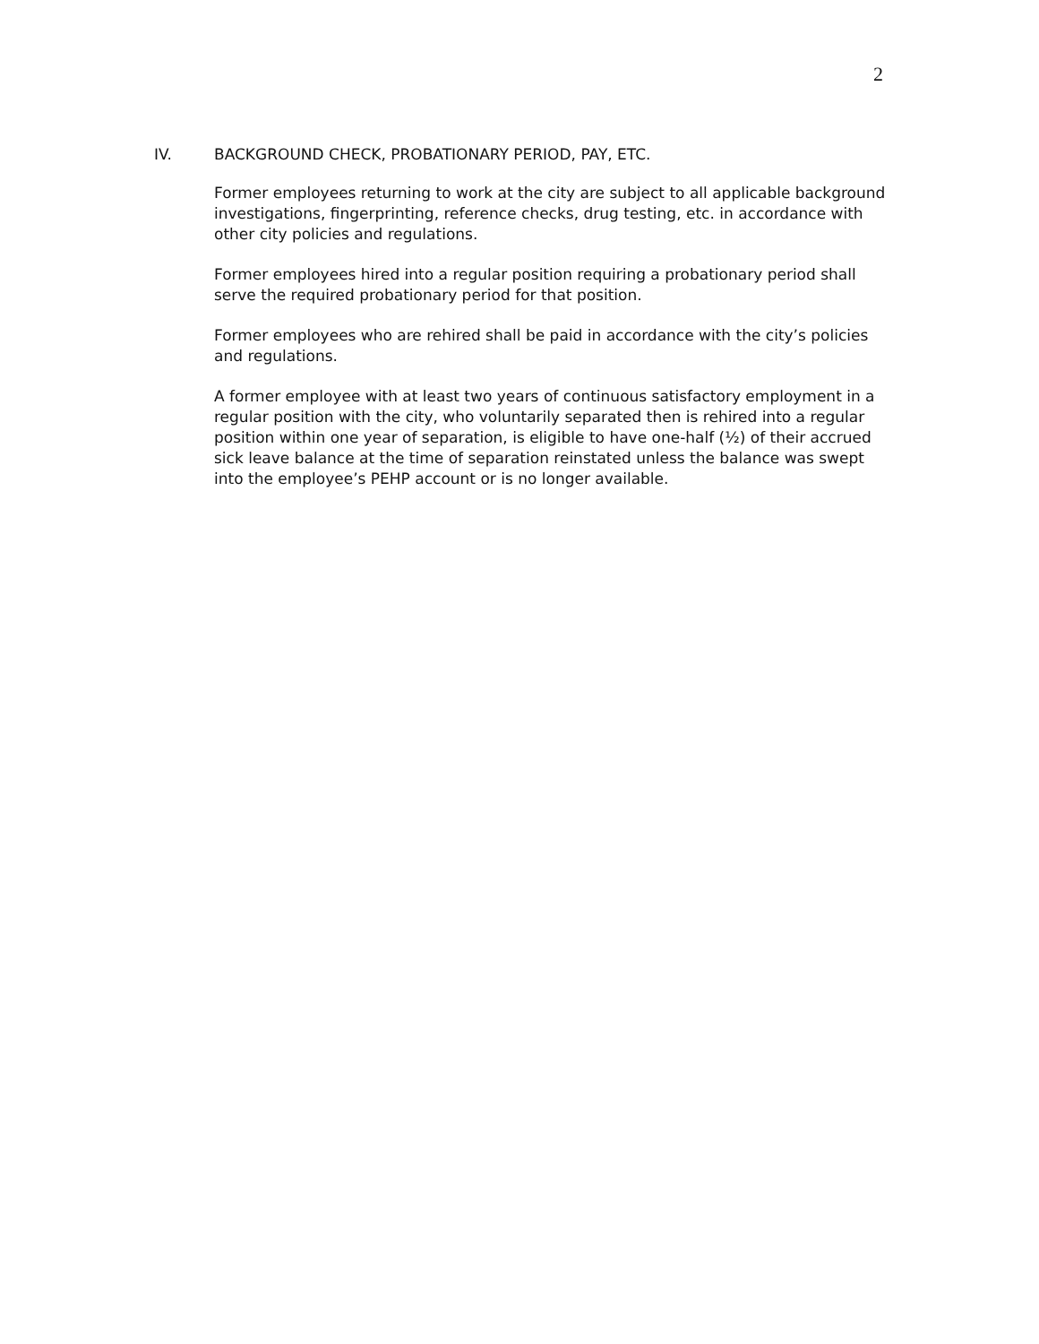2
IV. BACKGROUND CHECK, PROBATIONARY PERIOD, PAY, ETC.
Former employees returning to work at the city are subject to all applicable background investigations, fingerprinting, reference checks, drug testing, etc. in accordance with other city policies and regulations.
Former employees hired into a regular position requiring a probationary period shall serve the required probationary period for that position.
Former employees who are rehired shall be paid in accordance with the city’s policies and regulations.
A former employee with at least two years of continuous satisfactory employment in a regular position with the city, who voluntarily separated then is rehired into a regular position within one year of separation, is eligible to have one-half (½) of their accrued sick leave balance at the time of separation reinstated unless the balance was swept into the employee’s PEHP account or is no longer available.